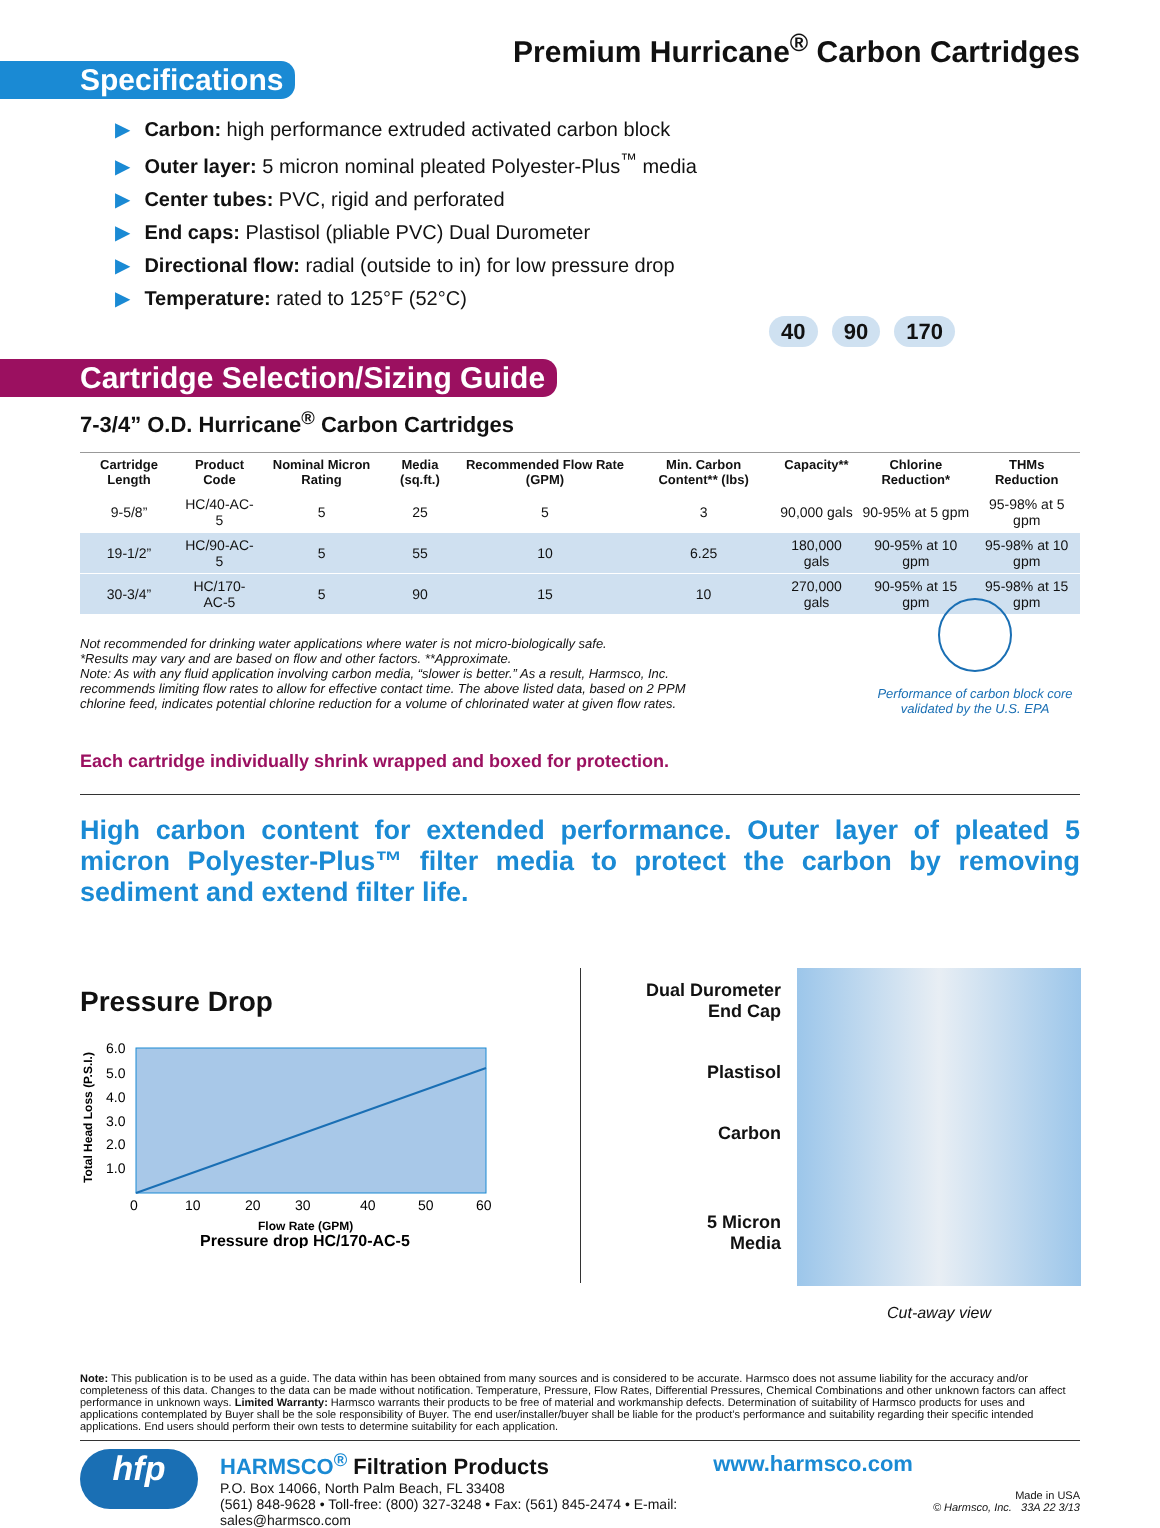Premium Hurricane<sup>®</sup> Carbon Cartridges
Specifications
▶ Carbon: high performance extruded activated carbon block
▶ Outer layer: 5 micron nominal pleated Polyester-Plus<sup>™</sup> media
▶ Center tubes: PVC, rigid and perforated
▶ End caps: Plastisol (pliable PVC) Dual Durometer
▶ Directional flow: radial (outside to in) for low pressure drop
▶ Temperature: rated to 125°F (52°C)
Cartridge Selection/Sizing Guide
40 90 170
7-3/4” O.D. Hurricane<sup>®</sup> Carbon Cartridges
| Cartridge Length | Product Code | Nominal Micron Rating | Media (sq.ft.) | Recommended Flow Rate (GPM) | Min. Carbon Content** (lbs) | Capacity** | Chlorine Reduction* | THMs Reduction |
| --- | --- | --- | --- | --- | --- | --- | --- | --- |
| 9-5/8” | HC/40-AC-5 | 5 | 25 | 5 | 3 | 90,000 gals | 90-95% at 5 gpm | 95-98% at 5 gpm |
| 19-1/2” | HC/90-AC-5 | 5 | 55 | 10 | 6.25 | 180,000 gals | 90-95% at 10 gpm | 95-98% at 10 gpm |
| 30-3/4” | HC/170-AC-5 | 5 | 90 | 15 | 10 | 270,000 gals | 90-95% at 15 gpm | 95-98% at 15 gpm |
Not recommended for drinking water applications where water is not micro-biologically safe.
*Results may vary and are based on flow and other factors. **Approximate.
Note: As with any fluid application involving carbon media, “slower is better.” As a result, Harmsco, Inc. recommends limiting flow rates to allow for effective contact time. The above listed data, based on 2 PPM chlorine feed, indicates potential chlorine reduction for a volume of chlorinated water at given flow rates.
Each cartridge individually shrink wrapped and boxed for protection.
Performance of carbon block core validated by the U.S. EPA
High carbon content for extended performance. Outer layer of pleated 5 micron Polyester-Plus™ filter media to protect the carbon by removing sediment and extend filter life.
Pressure Drop
6.0
5.0
4.0
3.0
2.0
1.0
0
10
20
30
40
50
60
Flow Rate (GPM)
Total Head Loss (P.S.I.)
Pressure drop HC/170-AC-5
Dual Durometer
End Cap
Plastisol
Carbon
5 Micron
Media
Cut-away view
Note: This publication is to be used as a guide. The data within has been obtained from many sources and is considered to be accurate. Harmsco does not assume liability for the accuracy and/or completeness of this data. Changes to the data can be made without notification. Temperature, Pressure, Flow Rates, Differential Pressures, Chemical Combinations and other unknown factors can affect performance in unknown ways. Limited Warranty: Harmsco warrants their products to be free of material and workmanship defects. Determination of suitability of Harmsco products for uses and applications contemplated by Buyer shall be the sole responsibility of Buyer. The end user/installer/buyer shall be liable for the product’s performance and suitability regarding their specific intended applications. End users should perform their own tests to determine suitability for each application.
hfp
HARMSCO<sup>®</sup> Filtration Products
P.O. Box 14066, North Palm Beach, FL 33408
(561) 848-9628 • Toll-free: (800) 327-3248 • Fax: (561) 845-2474 • E-mail: sales@harmsco.com
www.harmsco.com
Made in USA
© Harmsco, Inc. 33A 22 3/13